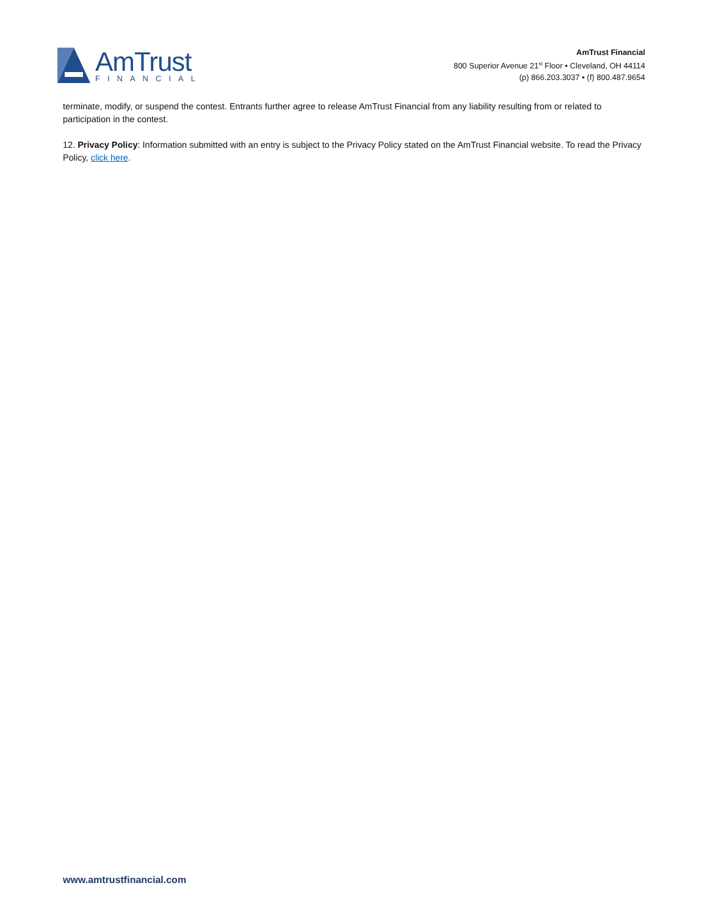AmTrust
FINANCIAL
AmTrust Financial
800 Superior Avenue 21<sup>st</sup> Floor • Cleveland, OH 44114
(p) 866.203.3037 • (f) 800.487.9654
terminate, modify, or suspend the contest. Entrants further agree to release AmTrust Financial from any liability resulting from or related to participation in the contest.
12. Privacy Policy: Information submitted with an entry is subject to the Privacy Policy stated on the AmTrust Financial website. To read the Privacy Policy, click here.
www.amtrustfinancial.com